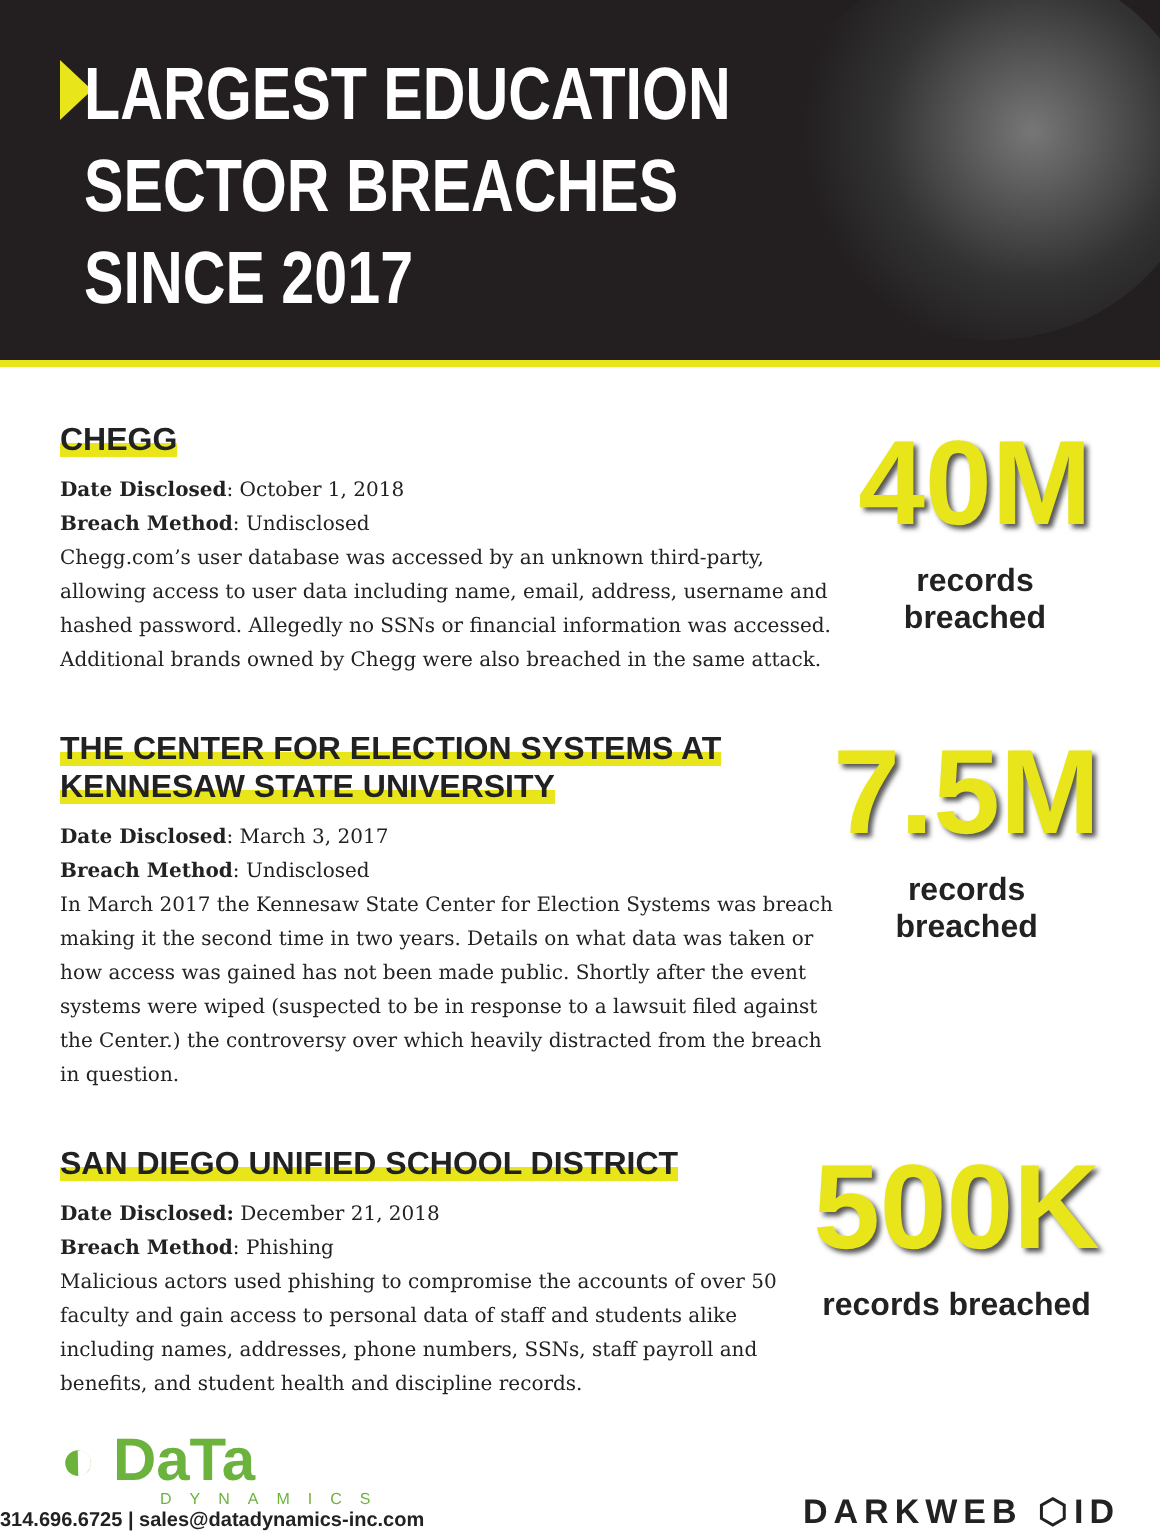LARGEST EDUCATION
SECTOR BREACHES
SINCE 2017
CHEGG
Date Disclosed: October 1, 2018
Breach Method: Undisclosed
Chegg.com’s user database was accessed by an unknown third-party, allowing access to user data including name, email, address, username and hashed password. Allegedly no SSNs or financial information was accessed. Additional brands owned by Chegg were also breached in the same attack.
40M
records breached
THE CENTER FOR ELECTION SYSTEMS AT KENNESAW STATE UNIVERSITY
Date Disclosed: March 3, 2017
Breach Method: Undisclosed
In March 2017 the Kennesaw State Center for Election Systems was breach making it the second time in two years. Details on what data was taken or how access was gained has not been made public. Shortly after the event systems were wiped (suspected to be in response to a lawsuit filed against the Center.) the controversy over which heavily distracted from the breach in question.
7.5M
records breached
SAN DIEGO UNIFIED SCHOOL DISTRICT
Date Disclosed: December 21, 2018
Breach Method: Phishing
Malicious actors used phishing to compromise the accounts of over 50 faculty and gain access to personal data of staff and students alike including names, addresses, phone numbers, SSNs, staff payroll and benefits, and student health and discipline records.
500K
records breached
◐ DaTa
DYNAMICS
314.696.6725 | sales@datadynamics-inc.com
DARKWEB ⬡ID